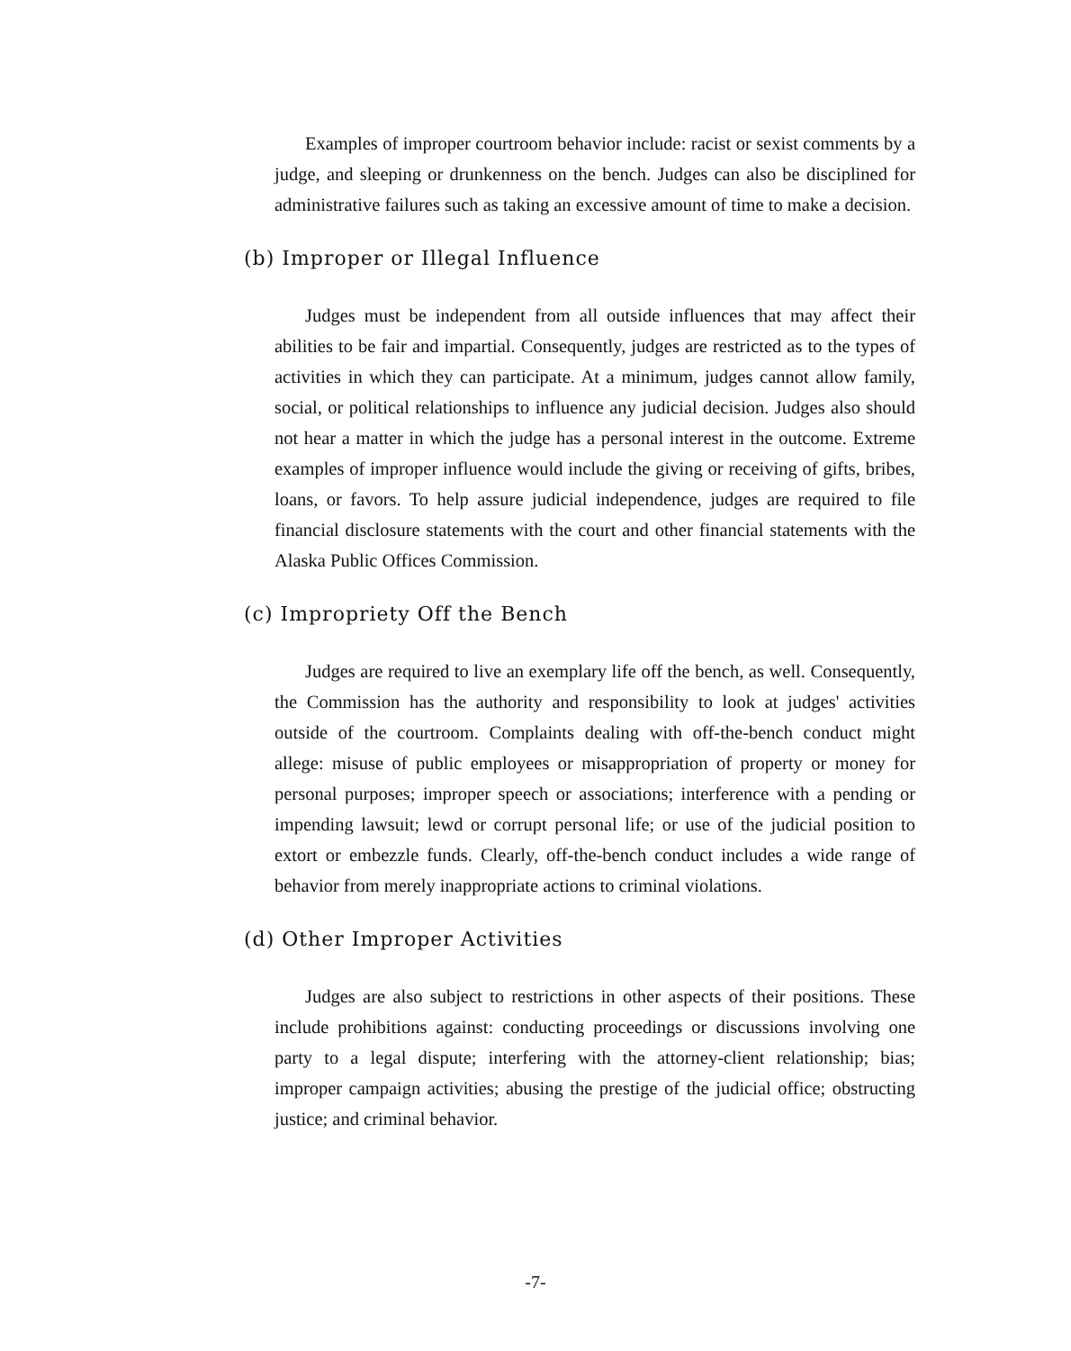Examples of improper courtroom behavior include: racist or sexist comments by a judge, and sleeping or drunkenness on the bench. Judges can also be disciplined for administrative failures such as taking an excessive amount of time to make a decision.
(b) Improper or Illegal Influence
Judges must be independent from all outside influences that may affect their abilities to be fair and impartial. Consequently, judges are restricted as to the types of activities in which they can participate. At a minimum, judges cannot allow family, social, or political relationships to influence any judicial decision. Judges also should not hear a matter in which the judge has a personal interest in the outcome. Extreme examples of improper influence would include the giving or receiving of gifts, bribes, loans, or favors. To help assure judicial independence, judges are required to file financial disclosure statements with the court and other financial statements with the Alaska Public Offices Commission.
(c) Impropriety Off the Bench
Judges are required to live an exemplary life off the bench, as well. Consequently, the Commission has the authority and responsibility to look at judges' activities outside of the courtroom. Complaints dealing with off-the-bench conduct might allege: misuse of public employees or misappropriation of property or money for personal purposes; improper speech or associations; interference with a pending or impending lawsuit; lewd or corrupt personal life; or use of the judicial position to extort or embezzle funds. Clearly, off-the-bench conduct includes a wide range of behavior from merely inappropriate actions to criminal violations.
(d) Other Improper Activities
Judges are also subject to restrictions in other aspects of their positions. These include prohibitions against: conducting proceedings or discussions involving one party to a legal dispute; interfering with the attorney-client relationship; bias; improper campaign activities; abusing the prestige of the judicial office; obstructing justice; and criminal behavior.
-7-